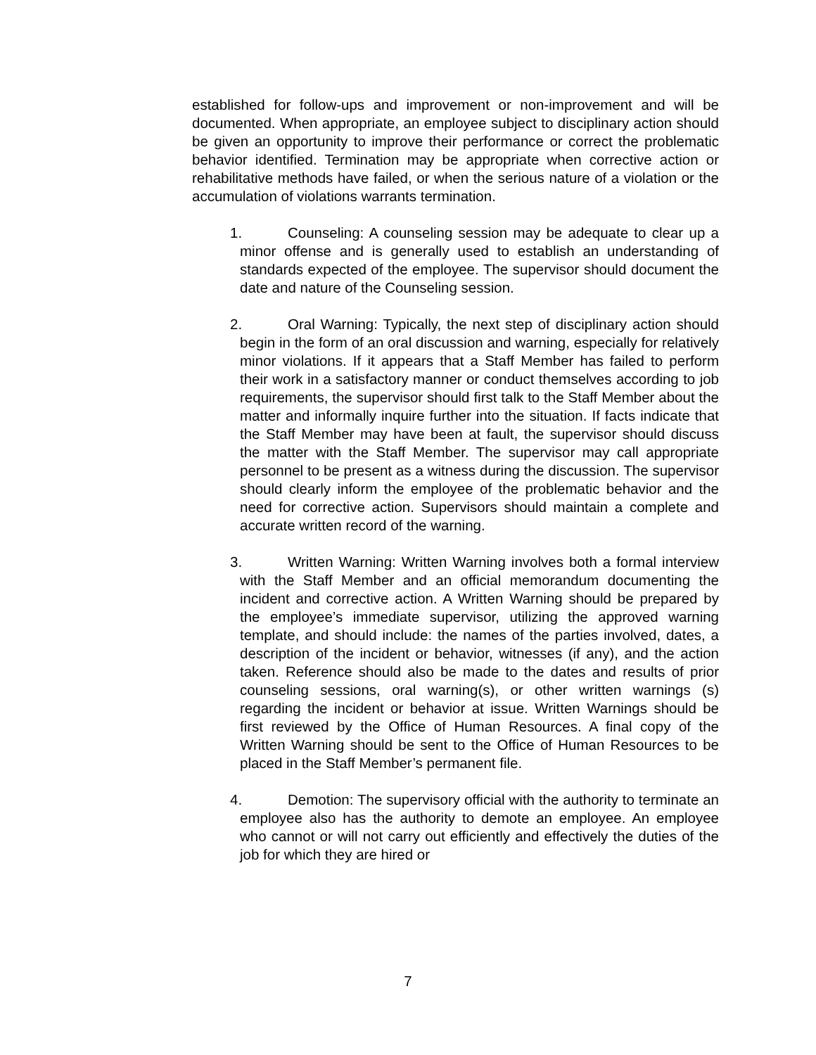established for follow-ups and improvement or non-improvement and will be documented. When appropriate, an employee subject to disciplinary action should be given an opportunity to improve their performance or correct the problematic behavior identified. Termination may be appropriate when corrective action or rehabilitative methods have failed, or when the serious nature of a violation or the accumulation of violations warrants termination.
1. Counseling: A counseling session may be adequate to clear up a minor offense and is generally used to establish an understanding of standards expected of the employee. The supervisor should document the date and nature of the Counseling session.
2. Oral Warning: Typically, the next step of disciplinary action should begin in the form of an oral discussion and warning, especially for relatively minor violations. If it appears that a Staff Member has failed to perform their work in a satisfactory manner or conduct themselves according to job requirements, the supervisor should first talk to the Staff Member about the matter and informally inquire further into the situation. If facts indicate that the Staff Member may have been at fault, the supervisor should discuss the matter with the Staff Member. The supervisor may call appropriate personnel to be present as a witness during the discussion. The supervisor should clearly inform the employee of the problematic behavior and the need for corrective action. Supervisors should maintain a complete and accurate written record of the warning.
3. Written Warning: Written Warning involves both a formal interview with the Staff Member and an official memorandum documenting the incident and corrective action. A Written Warning should be prepared by the employee’s immediate supervisor, utilizing the approved warning template, and should include: the names of the parties involved, dates, a description of the incident or behavior, witnesses (if any), and the action taken. Reference should also be made to the dates and results of prior counseling sessions, oral warning(s), or other written warnings (s) regarding the incident or behavior at issue. Written Warnings should be first reviewed by the Office of Human Resources. A final copy of the Written Warning should be sent to the Office of Human Resources to be placed in the Staff Member’s permanent file.
4. Demotion: The supervisory official with the authority to terminate an employee also has the authority to demote an employee. An employee who cannot or will not carry out efficiently and effectively the duties of the job for which they are hired or
7